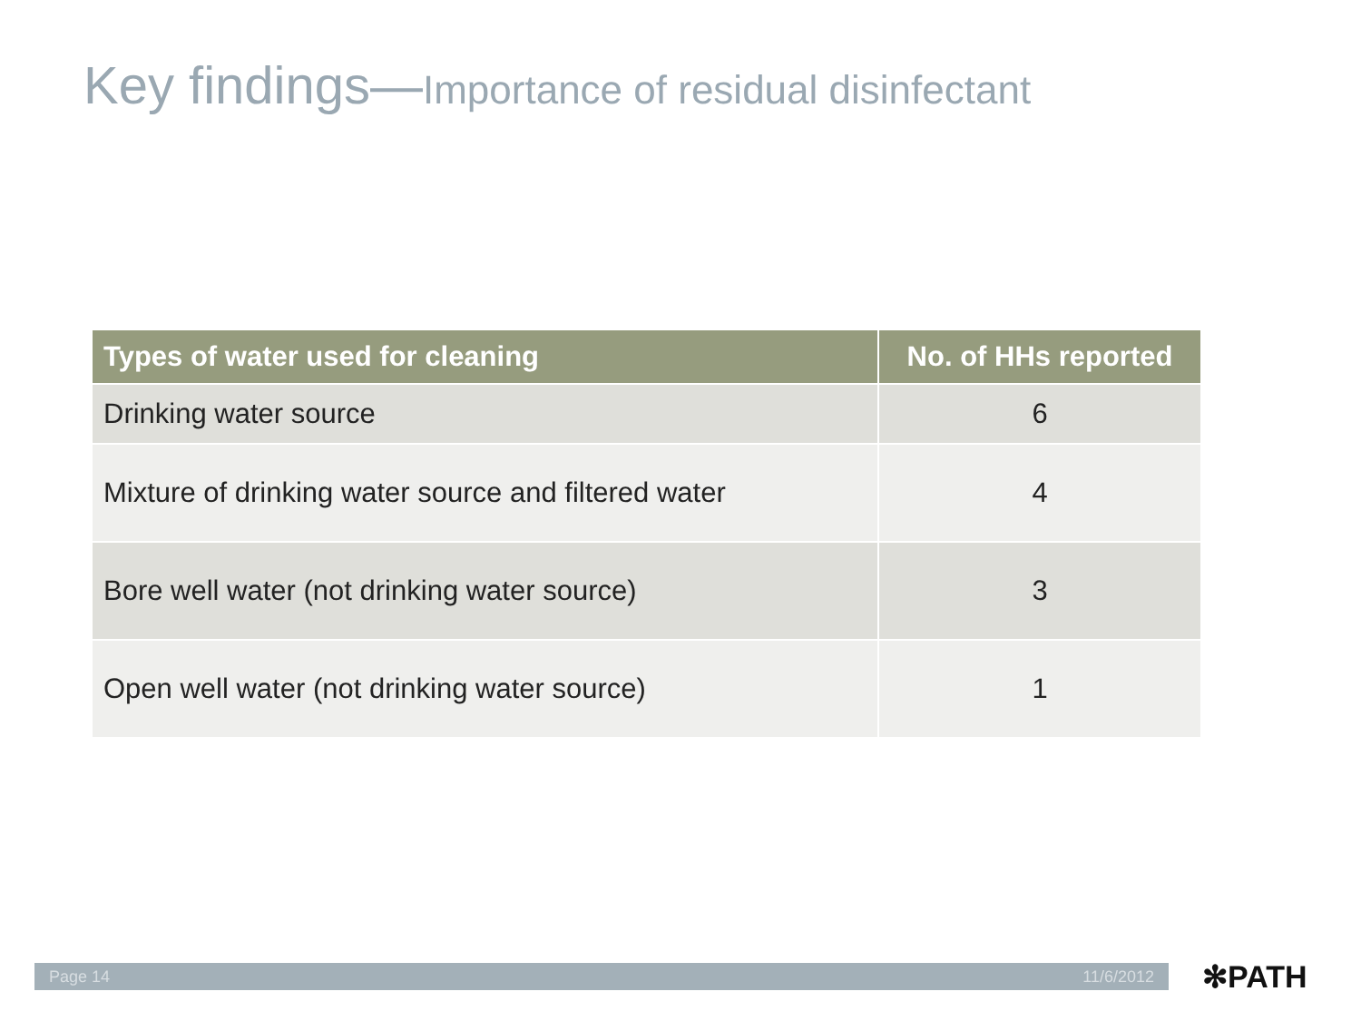Key findings—Importance of residual disinfectant
| Types of water used for cleaning | No. of HHs reported |
| --- | --- |
| Drinking water source | 6 |
| Mixture of drinking water source and filtered water | 4 |
| Bore well water (not drinking water source) | 3 |
| Open well water (not drinking water source) | 1 |
Page 14 11/6/2012 ✻PATH